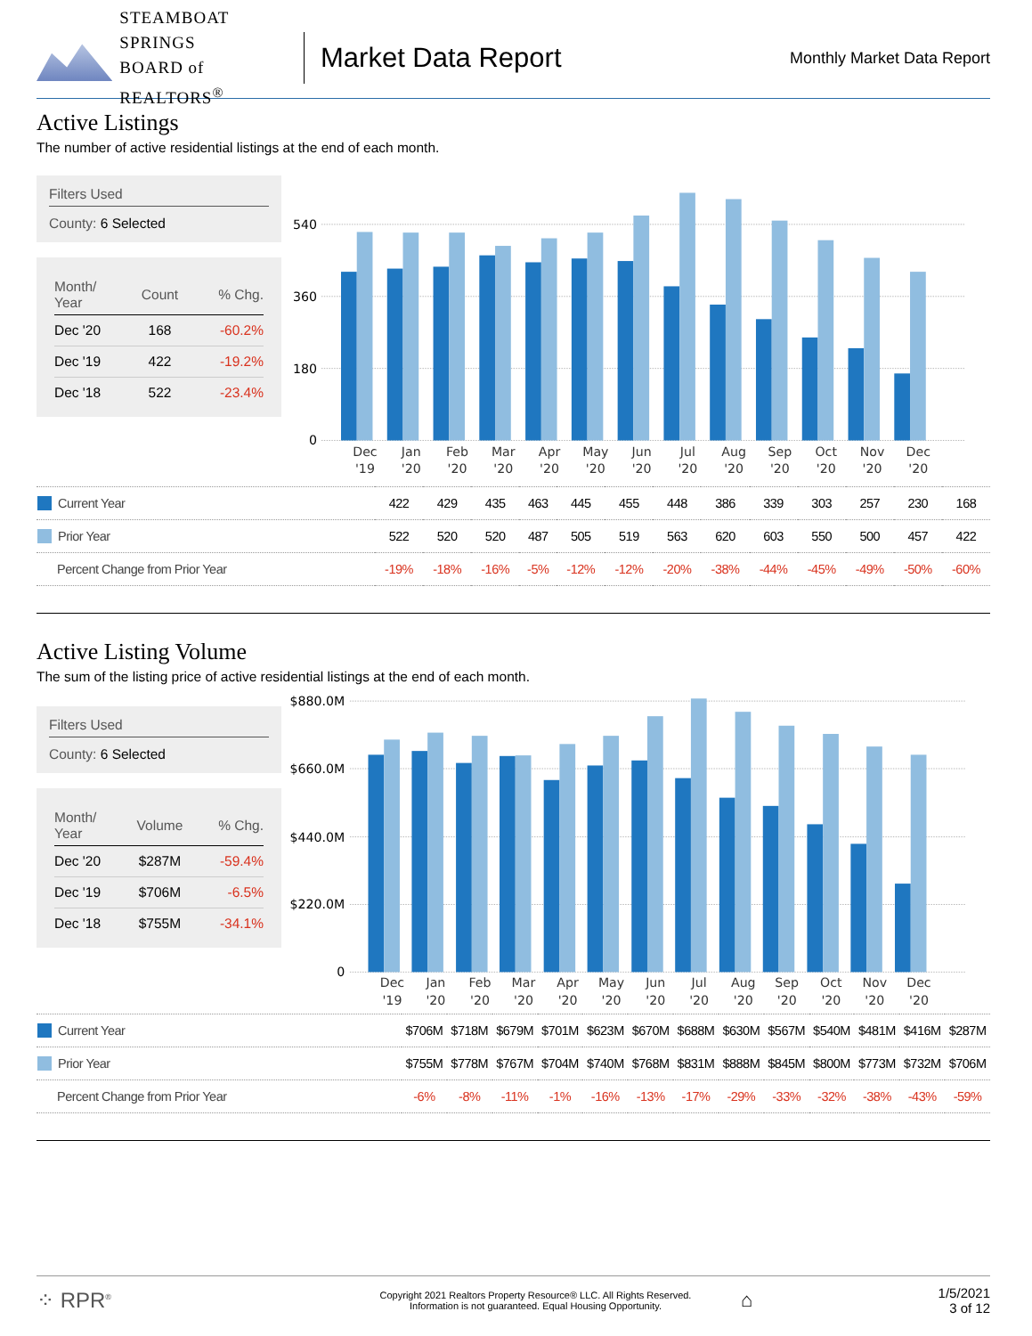STEAMBOAT SPRINGS
BOARD of REALTORS<sup>®</sup>
Market Data Report
Monthly Market Data Report
Active Listings
The number of active residential listings at the end of each month.
Filters Used
County: 6 Selected
| Month/ Year | Count | % Chg. |
| --- | --- | --- |
| Dec '20 | 168 | -60.2% |
| Dec '19 | 422 | -19.2% |
| Dec '18 | 522 | -23.4% |
0
180
360
540
Dec
Jan
Feb
Mar
Apr
May
Jun
Jul
Aug
Sep
Oct
Nov
Dec
'19
'20
'20
'20
'20
'20
'20
'20
'20
'20
'20
'20
'20
| Current Year | 422 | 429 | 435 | 463 | 445 | 455 | 448 | 386 | 339 | 303 | 257 | 230 | 168 |
| Prior Year | 522 | 520 | 520 | 487 | 505 | 519 | 563 | 620 | 603 | 550 | 500 | 457 | 422 |
| Percent Change from Prior Year | -19% | -18% | -16% | -5% | -12% | -12% | -20% | -38% | -44% | -45% | -49% | -50% | -60% |
Active Listing Volume
The sum of the listing price of active residential listings at the end of each month.
Filters Used
County: 6 Selected
| Month/ Year | Volume | % Chg. |
| --- | --- | --- |
| Dec '20 | $287M | -59.4% |
| Dec '19 | $706M | -6.5% |
| Dec '18 | $755M | -34.1% |
0
$220.0M
$440.0M
$660.0M
$880.0M
Dec
Jan
Feb
Mar
Apr
May
Jun
Jul
Aug
Sep
Oct
Nov
Dec
'19
'20
'20
'20
'20
'20
'20
'20
'20
'20
'20
'20
'20
| Current Year | $706M | $718M | $679M | $701M | $623M | $670M | $688M | $630M | $567M | $540M | $481M | $416M | $287M |
| Prior Year | $755M | $778M | $767M | $704M | $740M | $768M | $831M | $888M | $845M | $800M | $773M | $732M | $706M |
| Percent Change from Prior Year | -6% | -8% | -11% | -1% | -16% | -13% | -17% | -29% | -33% | -32% | -38% | -43% | -59% |
⁘ RPR<sup>®</sup>
Copyright 2021 Realtors Property Resource® LLC. All Rights Reserved.
Information is not guaranteed. Equal Housing Opportunity.
⌂
1/5/2021
3 of 12